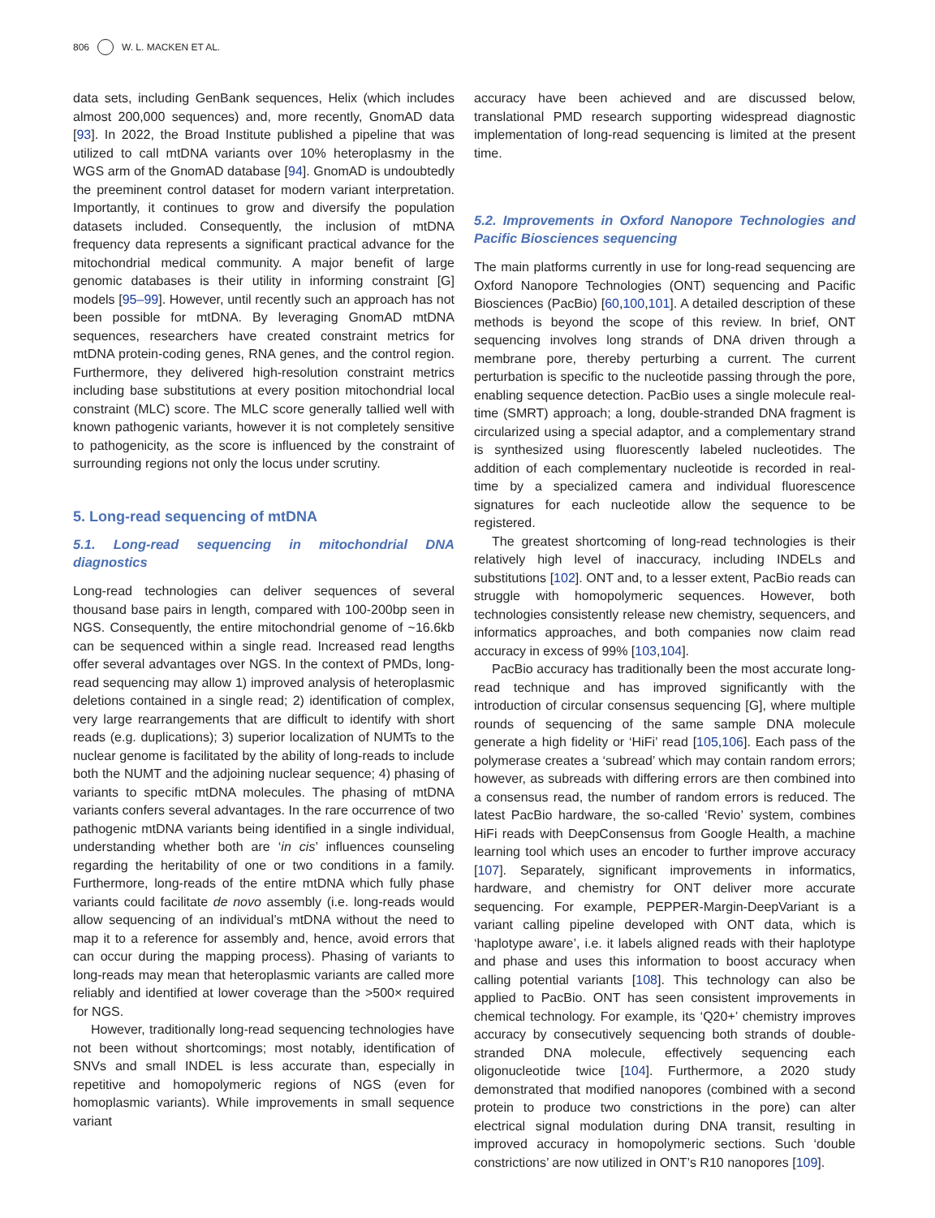806 W. L. MACKEN ET AL.
data sets, including GenBank sequences, Helix (which includes almost 200,000 sequences) and, more recently, GnomAD data [93]. In 2022, the Broad Institute published a pipeline that was utilized to call mtDNA variants over 10% heteroplasmy in the WGS arm of the GnomAD database [94]. GnomAD is undoubtedly the preeminent control dataset for modern variant interpretation. Importantly, it continues to grow and diversify the population datasets included. Consequently, the inclusion of mtDNA frequency data represents a significant practical advance for the mitochondrial medical community. A major benefit of large genomic databases is their utility in informing constraint [G] models [95–99]. However, until recently such an approach has not been possible for mtDNA. By leveraging GnomAD mtDNA sequences, researchers have created constraint metrics for mtDNA protein-coding genes, RNA genes, and the control region. Furthermore, they delivered high-resolution constraint metrics including base substitutions at every position mitochondrial local constraint (MLC) score. The MLC score generally tallied well with known pathogenic variants, however it is not completely sensitive to pathogenicity, as the score is influenced by the constraint of surrounding regions not only the locus under scrutiny.
5. Long-read sequencing of mtDNA
5.1. Long-read sequencing in mitochondrial DNA diagnostics
Long-read technologies can deliver sequences of several thousand base pairs in length, compared with 100-200bp seen in NGS. Consequently, the entire mitochondrial genome of ~16.6kb can be sequenced within a single read. Increased read lengths offer several advantages over NGS. In the context of PMDs, long-read sequencing may allow 1) improved analysis of heteroplasmic deletions contained in a single read; 2) identification of complex, very large rearrangements that are difficult to identify with short reads (e.g. duplications); 3) superior localization of NUMTs to the nuclear genome is facilitated by the ability of long-reads to include both the NUMT and the adjoining nuclear sequence; 4) phasing of variants to specific mtDNA molecules. The phasing of mtDNA variants confers several advantages. In the rare occurrence of two pathogenic mtDNA variants being identified in a single individual, understanding whether both are ‘in cis’ influences counseling regarding the heritability of one or two conditions in a family. Furthermore, long-reads of the entire mtDNA which fully phase variants could facilitate de novo assembly (i.e. long-reads would allow sequencing of an individual’s mtDNA without the need to map it to a reference for assembly and, hence, avoid errors that can occur during the mapping process). Phasing of variants to long-reads may mean that heteroplasmic variants are called more reliably and identified at lower coverage than the >500× required for NGS.
However, traditionally long-read sequencing technologies have not been without shortcomings; most notably, identification of SNVs and small INDEL is less accurate than, especially in repetitive and homopolymeric regions of NGS (even for homoplasmic variants). While improvements in small sequence variant
accuracy have been achieved and are discussed below, translational PMD research supporting widespread diagnostic implementation of long-read sequencing is limited at the present time.
5.2. Improvements in Oxford Nanopore Technologies and Pacific Biosciences sequencing
The main platforms currently in use for long-read sequencing are Oxford Nanopore Technologies (ONT) sequencing and Pacific Biosciences (PacBio) [60,100,101]. A detailed description of these methods is beyond the scope of this review. In brief, ONT sequencing involves long strands of DNA driven through a membrane pore, thereby perturbing a current. The current perturbation is specific to the nucleotide passing through the pore, enabling sequence detection. PacBio uses a single molecule real-time (SMRT) approach; a long, double-stranded DNA fragment is circularized using a special adaptor, and a complementary strand is synthesized using fluorescently labeled nucleotides. The addition of each complementary nucleotide is recorded in real-time by a specialized camera and individual fluorescence signatures for each nucleotide allow the sequence to be registered.
The greatest shortcoming of long-read technologies is their relatively high level of inaccuracy, including INDELs and substitutions [102]. ONT and, to a lesser extent, PacBio reads can struggle with homopolymeric sequences. However, both technologies consistently release new chemistry, sequencers, and informatics approaches, and both companies now claim read accuracy in excess of 99% [103,104].
PacBio accuracy has traditionally been the most accurate long-read technique and has improved significantly with the introduction of circular consensus sequencing [G], where multiple rounds of sequencing of the same sample DNA molecule generate a high fidelity or ‘HiFi’ read [105,106]. Each pass of the polymerase creates a ‘subread’ which may contain random errors; however, as subreads with differing errors are then combined into a consensus read, the number of random errors is reduced. The latest PacBio hardware, the so-called ‘Revio’ system, combines HiFi reads with DeepConsensus from Google Health, a machine learning tool which uses an encoder to further improve accuracy [107]. Separately, significant improvements in informatics, hardware, and chemistry for ONT deliver more accurate sequencing. For example, PEPPER-Margin-DeepVariant is a variant calling pipeline developed with ONT data, which is ‘haplotype aware’, i.e. it labels aligned reads with their haplotype and phase and uses this information to boost accuracy when calling potential variants [108]. This technology can also be applied to PacBio. ONT has seen consistent improvements in chemical technology. For example, its ‘Q20+’ chemistry improves accuracy by consecutively sequencing both strands of double-stranded DNA molecule, effectively sequencing each oligonucleotide twice [104]. Furthermore, a 2020 study demonstrated that modified nanopores (combined with a second protein to produce two constrictions in the pore) can alter electrical signal modulation during DNA transit, resulting in improved accuracy in homopolymeric sections. Such ‘double constrictions’ are now utilized in ONT’s R10 nanopores [109].